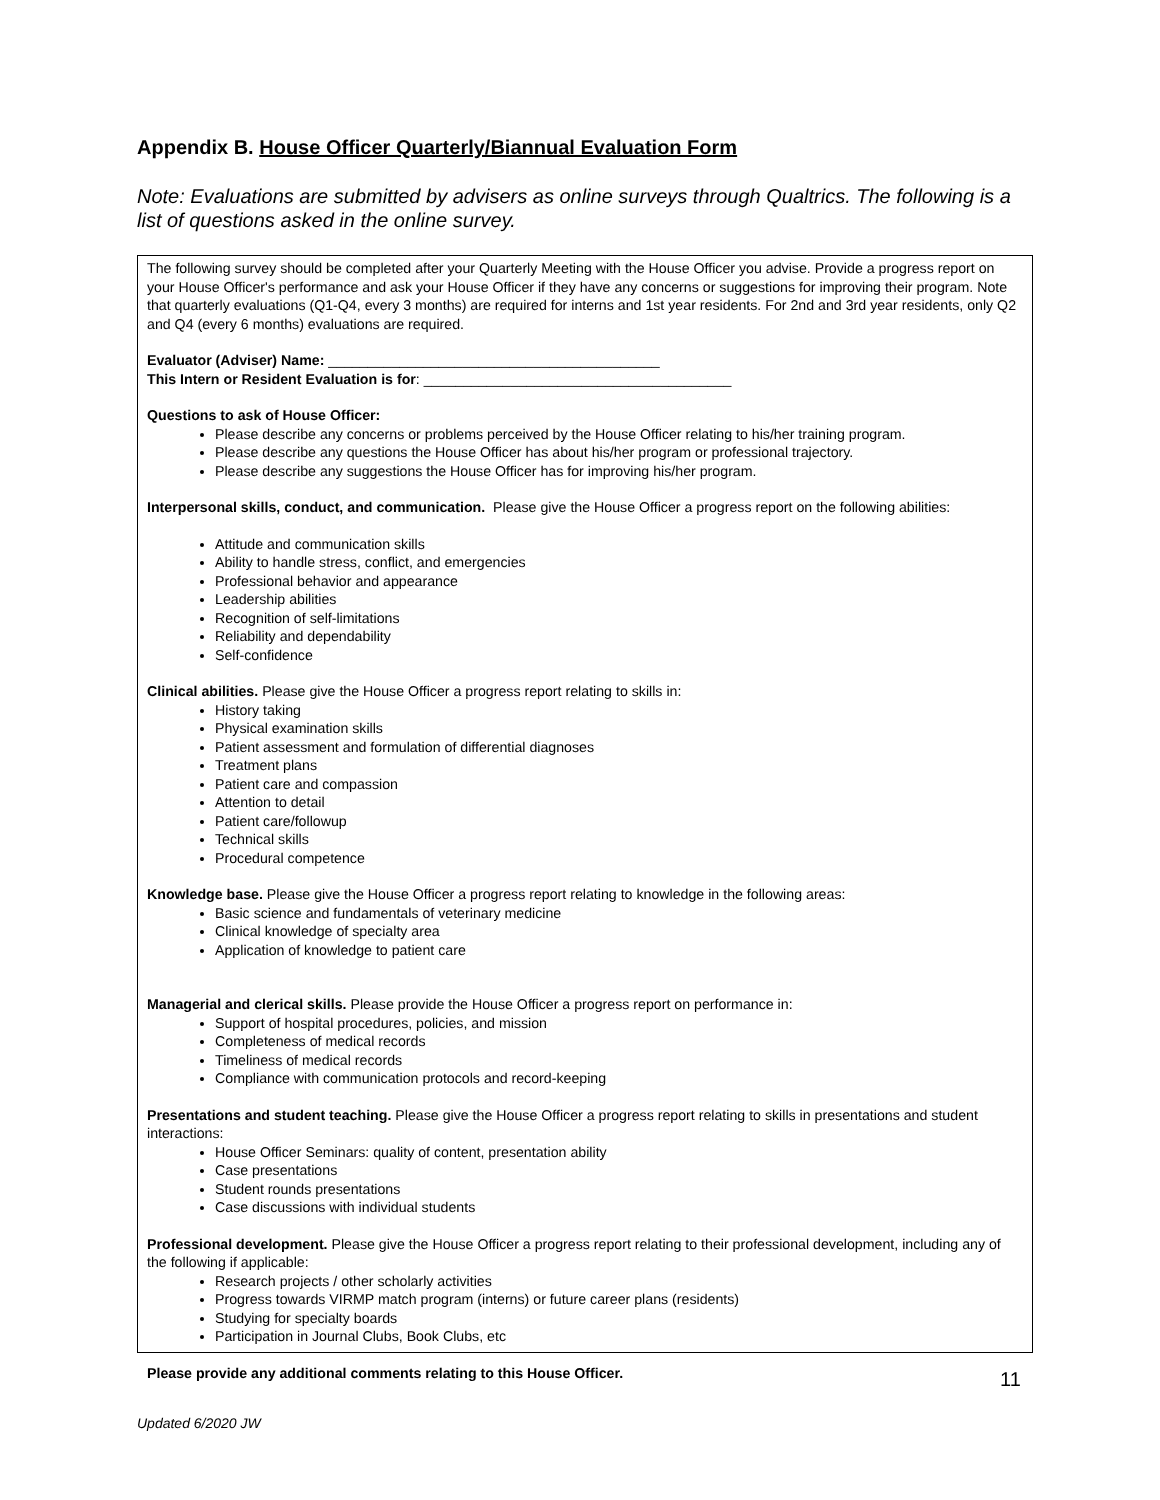Appendix B. House Officer Quarterly/Biannual Evaluation Form
Note: Evaluations are submitted by advisers as online surveys through Qualtrics. The following is a list of questions asked in the online survey.
The following survey should be completed after your Quarterly Meeting with the House Officer you advise. Provide a progress report on your House Officer's performance and ask your House Officer if they have any concerns or suggestions for improving their program. Note that quarterly evaluations (Q1-Q4, every 3 months) are required for interns and 1st year residents. For 2nd and 3rd year residents, only Q2 and Q4 (every 6 months) evaluations are required.
Evaluator (Adviser) Name: __________________________________________
This Intern or Resident Evaluation is for: _______________________________________
Questions to ask of House Officer:
Please describe any concerns or problems perceived by the House Officer relating to his/her training program.
Please describe any questions the House Officer has about his/her program or professional trajectory.
Please describe any suggestions the House Officer has for improving his/her program.
Interpersonal skills, conduct, and communication. Please give the House Officer a progress report on the following abilities:
Attitude and communication skills
Ability to handle stress, conflict, and emergencies
Professional behavior and appearance
Leadership abilities
Recognition of self-limitations
Reliability and dependability
Self-confidence
Clinical abilities. Please give the House Officer a progress report relating to skills in:
History taking
Physical examination skills
Patient assessment and formulation of differential diagnoses
Treatment plans
Patient care and compassion
Attention to detail
Patient care/followup
Technical skills
Procedural competence
Knowledge base. Please give the House Officer a progress report relating to knowledge in the following areas:
Basic science and fundamentals of veterinary medicine
Clinical knowledge of specialty area
Application of knowledge to patient care
Managerial and clerical skills. Please provide the House Officer a progress report on performance in:
Support of hospital procedures, policies, and mission
Completeness of medical records
Timeliness of medical records
Compliance with communication protocols and record-keeping
Presentations and student teaching. Please give the House Officer a progress report relating to skills in presentations and student interactions:
House Officer Seminars: quality of content, presentation ability
Case presentations
Student rounds presentations
Case discussions with individual students
Professional development. Please give the House Officer a progress report relating to their professional development, including any of the following if applicable:
Research projects / other scholarly activities
Progress towards VIRMP match program (interns) or future career plans (residents)
Studying for specialty boards
Participation in Journal Clubs, Book Clubs, etc
Please provide any additional comments relating to this House Officer.
11
Updated 6/2020 JW